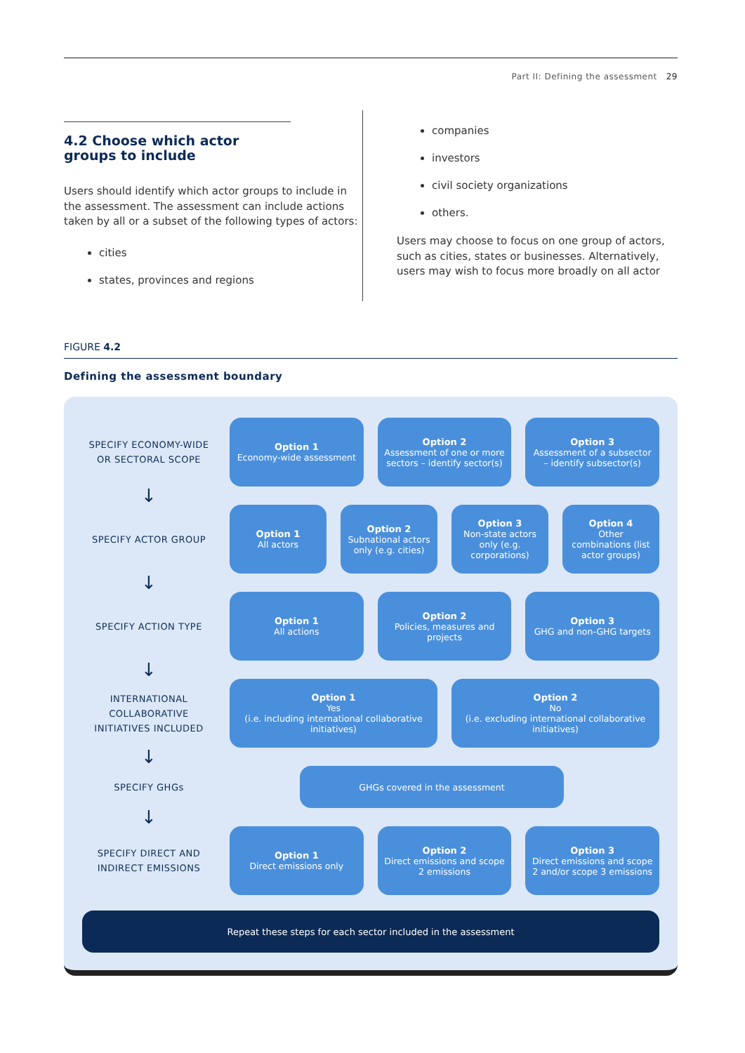Part II: Defining the assessment 29
4.2 Choose which actor groups to include
Users should identify which actor groups to include in the assessment. The assessment can include actions taken by all or a subset of the following types of actors:
cities
states, provinces and regions
companies
investors
civil society organizations
others.
Users may choose to focus on one group of actors, such as cities, states or businesses. Alternatively, users may wish to focus more broadly on all actor
FIGURE 4.2
Defining the assessment boundary
SPECIFY ECONOMY-WIDE OR SECTORAL SCOPE
Option 1
Economy-wide assessment
Option 2
Assessment of one or more sectors – identify sector(s)
Option 3
Assessment of a subsector – identify subsector(s)
↓
SPECIFY ACTOR GROUP
Option 1
All actors
Option 2
Subnational actors only (e.g. cities)
Option 3
Non-state actors only (e.g. corporations)
Option 4
Other combinations (list actor groups)
↓
SPECIFY ACTION TYPE
Option 1
All actions
Option 2
Policies, measures and projects
Option 3
GHG and non-GHG targets
↓
INTERNATIONAL COLLABORATIVE INITIATIVES INCLUDED
Option 1
Yes
(i.e. including international collaborative initiatives)
Option 2
No
(i.e. excluding international collaborative initiatives)
↓
SPECIFY GHGs
GHGs covered in the assessment
↓
SPECIFY DIRECT AND INDIRECT EMISSIONS
Option 1
Direct emissions only
Option 2
Direct emissions and scope 2 emissions
Option 3
Direct emissions and scope 2 and/or scope 3 emissions
Repeat these steps for each sector included in the assessment